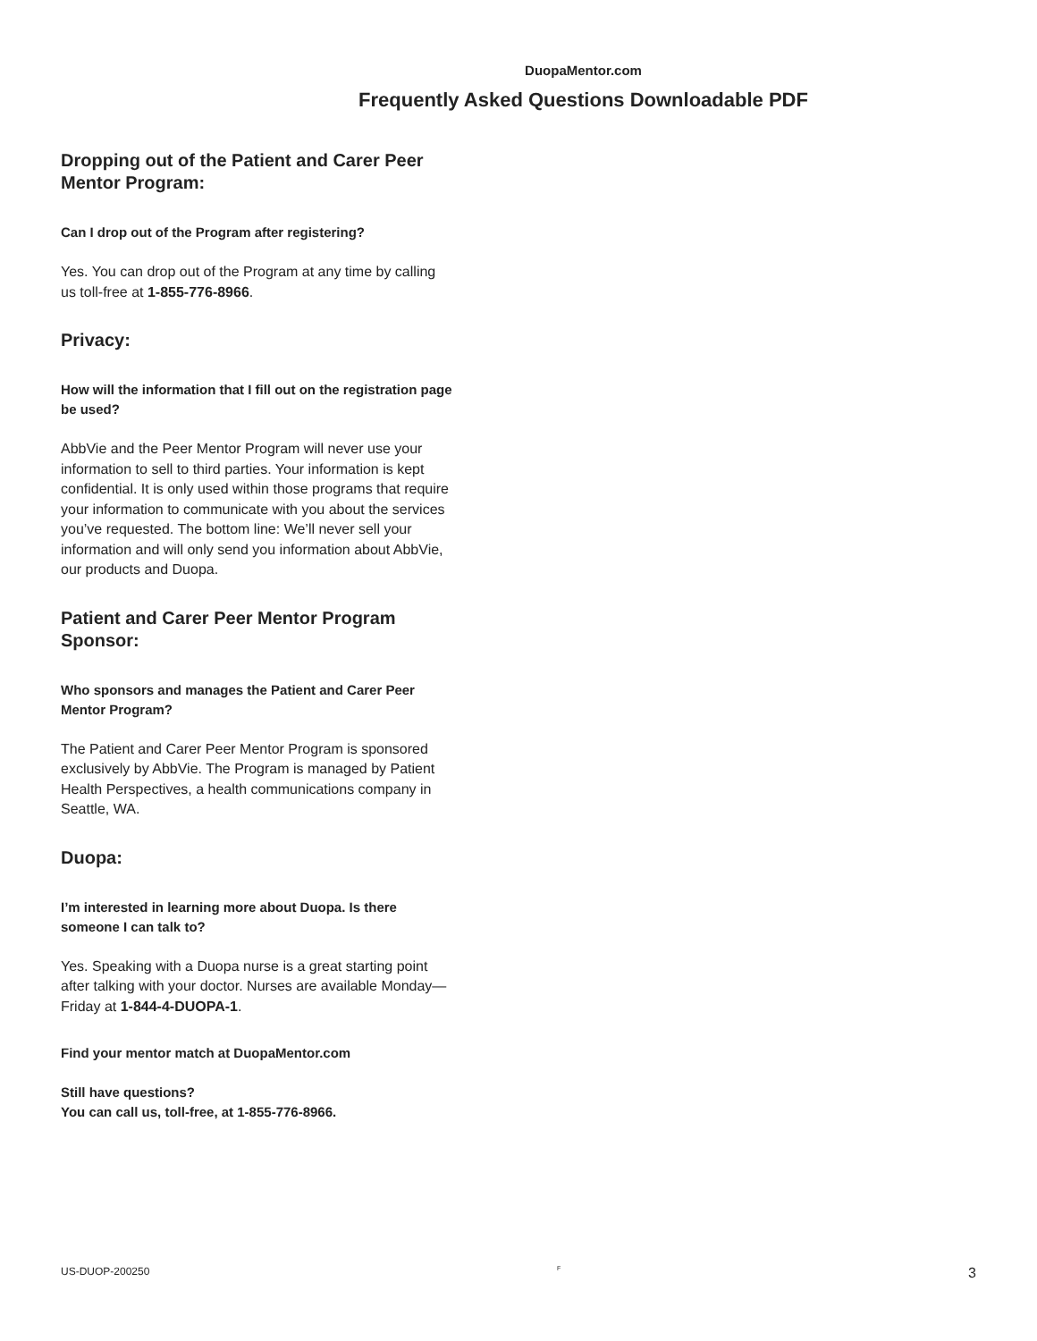DuopaMentor.com
Frequently Asked Questions Downloadable PDF
Dropping out of the Patient and Carer Peer Mentor Program:
Can I drop out of the Program after registering?
Yes. You can drop out of the Program at any time by calling us toll-free at 1-855-776-8966.
Privacy:
How will the information that I fill out on the registration page be used?
AbbVie and the Peer Mentor Program will never use your information to sell to third parties. Your information is kept confidential. It is only used within those programs that require your information to communicate with you about the services you’ve requested. The bottom line: We’ll never sell your information and will only send you information about AbbVie, our products and Duopa.
Patient and Carer Peer Mentor Program Sponsor:
Who sponsors and manages the Patient and Carer Peer Mentor Program?
The Patient and Carer Peer Mentor Program is sponsored exclusively by AbbVie. The Program is managed by Patient Health Perspectives, a health communications company in Seattle, WA.
Duopa:
I’m interested in learning more about Duopa. Is there someone I can talk to?
Yes. Speaking with a Duopa nurse is a great starting point after talking with your doctor. Nurses are available Monday—Friday at 1-844-4-DUOPA-1.
Find your mentor match at DuopaMentor.com
Still have questions?
You can call us, toll-free, at 1-855-776-8966.
US-DUOP-200250 F 3